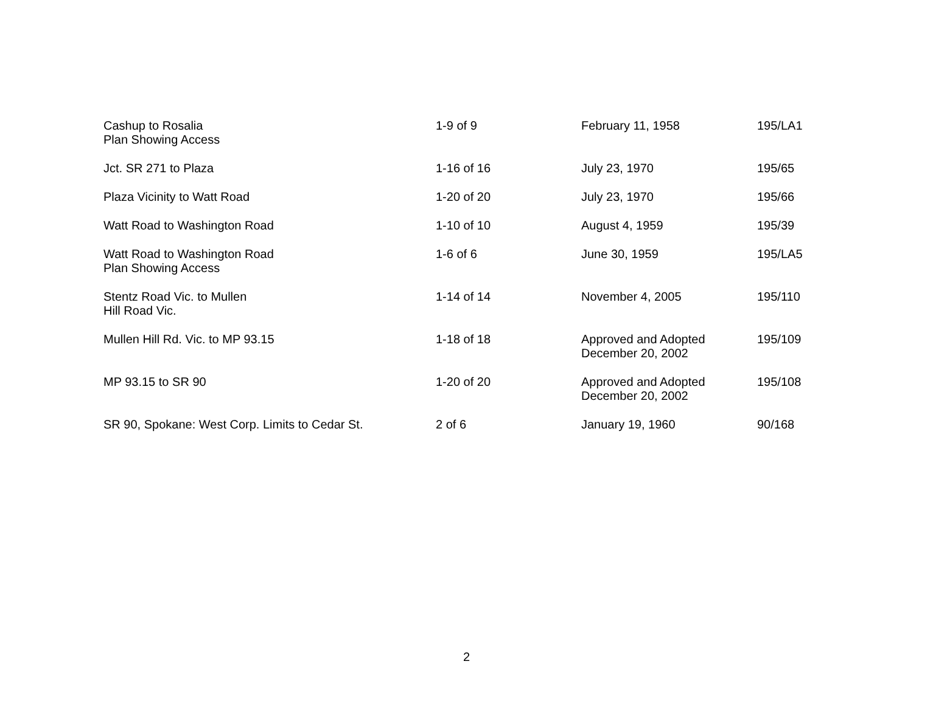| Cashup to Rosalia Plan Showing Access | 1-9 of 9 | February 11, 1958 | 195/LA1 |
| Jct. SR 271 to Plaza | 1-16 of 16 | July 23, 1970 | 195/65 |
| Plaza Vicinity to Watt Road | 1-20 of 20 | July 23, 1970 | 195/66 |
| Watt Road to Washington Road | 1-10 of 10 | August 4, 1959 | 195/39 |
| Watt Road to Washington Road Plan Showing Access | 1-6 of 6 | June 30, 1959 | 195/LA5 |
| Stentz Road Vic. to Mullen Hill Road Vic. | 1-14 of 14 | November 4, 2005 | 195/110 |
| Mullen Hill Rd. Vic. to MP 93.15 | 1-18 of 18 | Approved and Adopted December 20, 2002 | 195/109 |
| MP 93.15 to SR 90 | 1-20 of 20 | Approved and Adopted December 20, 2002 | 195/108 |
| SR 90, Spokane: West Corp. Limits to Cedar St. | 2 of 6 | January 19, 1960 | 90/168 |
2